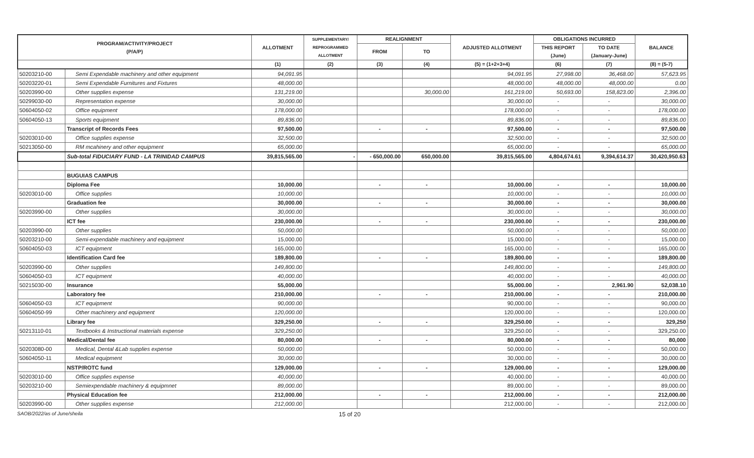| PROGRAM/ACTIVITY/PROJECT (P/A/P) | | ALLOTMENT | SUPPLEMENTARY/ REPROGRAMMED ALLOTMENT | REALIGNMENT | | ADJUSTED ALLOTMENT | OBLIGATIONS INCURRED | | BALANCE |
| --- | --- | --- | --- | --- | --- | --- | --- | --- | --- |
| | | | | FROM | TO | | THIS REPORT (June) | TO DATE (January-June) | |
| | | (1) | (2) | (3) | (4) | (5) = (1+2+3+4) | (6) | (7) | (8) = (5-7) |
| 50203210-00 | Semi Expendable machinery and other equipment | 94,091.95 | | | | 94,091.95 | 27,998.00 | 36,468.00 | 57,623.95 |
| 50203220-01 | Semi Expendable Furnitures and Fixtures | 48,000.00 | | | | 48,000.00 | 48,000.00 | 48,000.00 | 0.00 |
| 50203990-00 | Other supplies expense | 131,219.00 | | | 30,000.00 | 161,219.00 | 50,693.00 | 158,823.00 | 2,396.00 |
| 50299030-00 | Representation expense | 30,000.00 | | | | 30,000.00 | - | - | 30,000.00 |
| 50604050-02 | Office equipment | 178,000.00 | | | | 178,000.00 | - | - | 178,000.00 |
| 50604050-13 | Sports equipment | 89,836.00 | | | | 89,836.00 | - | - | 89,836.00 |
| | Transcript of Records Fees | 97,500.00 | | - | - | 97,500.00 | - | - | 97,500.00 |
| 50203010-00 | Office supplies expense | 32,500.00 | | | | 32,500.00 | - | - | 32,500.00 |
| 50213050-00 | RM mcahinery and other equipment | 65,000.00 | | | | 65,000.00 | - | - | 65,000.00 |
| | Sub-total FIDUCIARY FUND - LA TRINIDAD CAMPUS | 39,815,565.00 | - | - 650,000.00 | 650,000.00 | 39,815,565.00 | 4,804,674.61 | 9,394,614.37 | 30,420,950.63 |
| | BUGUIAS CAMPUS | | | | | | | | |
| | Diploma Fee | 10,000.00 | | - | - | 10,000.00 | - | - | 10,000.00 |
| 50203010-00 | Office supplies | 10,000.00 | | | | 10,000.00 | - | - | 10,000.00 |
| | Graduation fee | 30,000.00 | | - | - | 30,000.00 | - | - | 30,000.00 |
| 50203990-00 | Other supplies | 30,000.00 | | | | 30,000.00 | - | - | 30,000.00 |
| | ICT fee | 230,000.00 | | - | - | 230,000.00 | - | - | 230,000.00 |
| 50203990-00 | Other supplies | 50,000.00 | | | | 50,000.00 | - | - | 50,000.00 |
| 50203210-00 | Semi-expendable machinery and equipment | 15,000.00 | | | | 15,000.00 | - | - | 15,000.00 |
| 50604050-03 | ICT equipment | 165,000.00 | | | | 165,000.00 | - | - | 165,000.00 |
| | Identification Card fee | 189,800.00 | | - | - | 189,800.00 | - | - | 189,800.00 |
| 50203990-00 | Other supplies | 149,800.00 | | | | 149,800.00 | - | - | 149,800.00 |
| 50604050-03 | ICT equipment | 40,000.00 | | | | 40,000.00 | - | - | 40,000.00 |
| 50215030-00 | Insurance | 55,000.00 | | | | 55,000.00 | - | 2,961.90 | 52,038.10 |
| | Laboratory fee | 210,000.00 | | - | - | 210,000.00 | - | - | 210,000.00 |
| 50604050-03 | ICT equipment | 90,000.00 | | | | 90,000.00 | - | - | 90,000.00 |
| 50604050-99 | Other machinery and equipment | 120,000.00 | | | | 120,000.00 | - | - | 120,000.00 |
| | Library fee | 329,250.00 | | - | - | 329,250.00 | - | - | 329,250 |
| 50213110-01 | Textbooks & Instructional materials expense | 329,250.00 | | | | 329,250.00 | - | - | 329,250.00 |
| | Medical/Dental fee | 80,000.00 | | - | - | 80,000.00 | - | - | 80,000 |
| 50203080-00 | Medical, Dental &Lab supplies expense | 50,000.00 | | | | 50,000.00 | - | - | 50,000.00 |
| 50604050-11 | Medical equipment | 30,000.00 | | | | 30,000.00 | - | - | 30,000.00 |
| | NSTP/ROTC fund | 129,000.00 | | - | - | 129,000.00 | - | - | 129,000.00 |
| 50203010-00 | Office supplies expense | 40,000.00 | | | | 40,000.00 | - | - | 40,000.00 |
| 50203210-00 | Semiexpendable machinery & equipmnet | 89,000.00 | | | | 89,000.00 | - | - | 89,000.00 |
| | Physical Education fee | 212,000.00 | | - | - | 212,000.00 | - | - | 212,000.00 |
| 50203990-00 | Other supplies expense | 212,000.00 | | | | 212,000.00 | - | - | 212,000.00 |
SAOB/2022/as of June/sheila 15 of 20